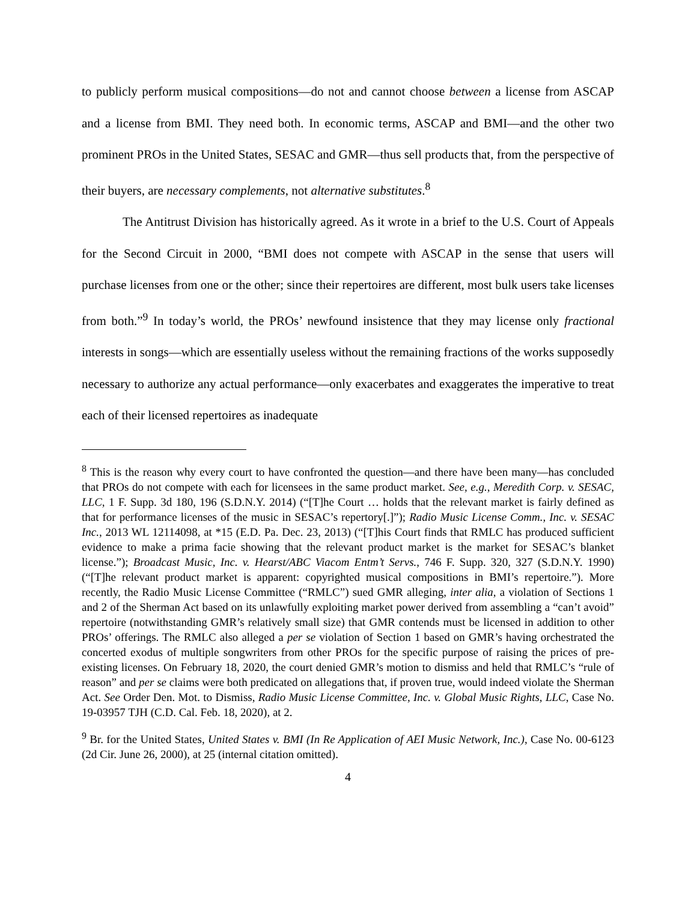to publicly perform musical compositions—do not and cannot choose between a license from ASCAP and a license from BMI. They need both. In economic terms, ASCAP and BMI—and the other two prominent PROs in the United States, SESAC and GMR—thus sell products that, from the perspective of their buyers, are necessary complements, not alternative substitutes.<sup>8</sup>
The Antitrust Division has historically agreed. As it wrote in a brief to the U.S. Court of Appeals for the Second Circuit in 2000, “BMI does not compete with ASCAP in the sense that users will purchase licenses from one or the other; since their repertoires are different, most bulk users take licenses from both.”<sup>9</sup> In today’s world, the PROs’ newfound insistence that they may license only fractional interests in songs—which are essentially useless without the remaining fractions of the works supposedly necessary to authorize any actual performance—only exacerbates and exaggerates the imperative to treat each of their licensed repertoires as inadequate
<sup>8</sup> This is the reason why every court to have confronted the question—and there have been many—has concluded that PROs do not compete with each for licensees in the same product market. See, e.g., Meredith Corp. v. SESAC, LLC, 1 F. Supp. 3d 180, 196 (S.D.N.Y. 2014) (“[T]he Court … holds that the relevant market is fairly defined as that for performance licenses of the music in SESAC’s repertory[.]”); Radio Music License Comm., Inc. v. SESAC Inc., 2013 WL 12114098, at *15 (E.D. Pa. Dec. 23, 2013) (“[T]his Court finds that RMLC has produced sufficient evidence to make a prima facie showing that the relevant product market is the market for SESAC’s blanket license.”); Broadcast Music, Inc. v. Hearst/ABC Viacom Entm’t Servs., 746 F. Supp. 320, 327 (S.D.N.Y. 1990) (“[T]he relevant product market is apparent: copyrighted musical compositions in BMI’s repertoire.”). More recently, the Radio Music License Committee (“RMLC”) sued GMR alleging, inter alia, a violation of Sections 1 and 2 of the Sherman Act based on its unlawfully exploiting market power derived from assembling a “can’t avoid” repertoire (notwithstanding GMR’s relatively small size) that GMR contends must be licensed in addition to other PROs’ offerings. The RMLC also alleged a per se violation of Section 1 based on GMR’s having orchestrated the concerted exodus of multiple songwriters from other PROs for the specific purpose of raising the prices of pre-existing licenses. On February 18, 2020, the court denied GMR’s motion to dismiss and held that RMLC’s “rule of reason” and per se claims were both predicated on allegations that, if proven true, would indeed violate the Sherman Act. See Order Den. Mot. to Dismiss, Radio Music License Committee, Inc. v. Global Music Rights, LLC, Case No. 19-03957 TJH (C.D. Cal. Feb. 18, 2020), at 2.
<sup>9</sup> Br. for the United States, United States v. BMI (In Re Application of AEI Music Network, Inc.), Case No. 00-6123 (2d Cir. June 26, 2000), at 25 (internal citation omitted).
4